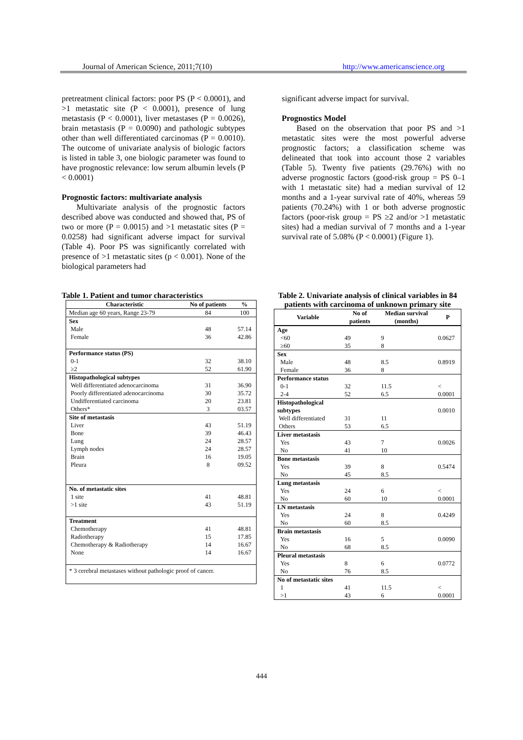Journal of American Science, 2011;7(10) http://www.americanscience.org
pretreatment clinical factors: poor PS (P < 0.0001), and >1 metastatic site (P < 0.0001), presence of lung metastasis (P < 0.0001), liver metastases (P = 0.0026), brain metastasis (P = 0.0090) and pathologic subtypes other than well differentiated carcinomas (P = 0.0010). The outcome of univariate analysis of biologic factors is listed in table 3, one biologic parameter was found to have prognostic relevance: low serum albumin levels (P < 0.0001)
Prognostic factors: multivariate analysis
Multivariate analysis of the prognostic factors described above was conducted and showed that, PS of two or more (P = 0.0015) and >1 metastatic sites (P = 0.0258) had significant adverse impact for survival (Table 4). Poor PS was significantly correlated with presence of >1 metastatic sites (p < 0.001). None of the biological parameters had
significant adverse impact for survival.
Prognostics Model
Based on the observation that poor PS and >1 metastatic sites were the most powerful adverse prognostic factors; a classification scheme was delineated that took into account those 2 variables (Table 5). Twenty five patients (29.76%) with no adverse prognostic factors (good-risk group = PS 0–1 with 1 metastatic site) had a median survival of 12 months and a 1-year survival rate of 40%, whereas 59 patients (70.24%) with 1 or both adverse prognostic factors (poor-risk group = PS ≥2 and/or >1 metastatic sites) had a median survival of 7 months and a 1-year survival rate of 5.08% (P < 0.0001) (Figure 1).
Table 1. Patient and tumor characteristics
| Characteristic | No of patients | % |
| --- | --- | --- |
| Median age 60 years, Range 23-79 | 84 | 100 |
| Sex Male Female | 48 36 | 57.14 42.86 |
| Performance status (PS) 0-1 ≥2 | 32 52 | 38.10 61.90 |
| Histopathological subtypes Well differentiated adenocarcinoma Poorly differentiated adenocarcinoma Undifferentiated carcinoma Others* | 31 30 20 3 | 36.90 35.72 23.81 03.57 |
| Site of metastasis Liver Bone Lung Lymph nodes Brain Pleura | 43 39 24 24 16 8 | 51.19 46.43 28.57 28.57 19.05 09.52 |
| No. of metastatic sites 1 site >1 site | 41 43 | 48.81 51.19 |
| Treatment Chemotherapy Radiotherapy Chemotherapy & Radiotherapy None | 41 15 14 14 | 48.81 17.85 16.67 16.67 |
| * 3 cerebral metastases without pathologic proof of cancer. | | |
Table 2. Univariate analysis of clinical variables in 84 patients with carcinoma of unknown primary site
| Variable | No of patients | Median survival (months) | P |
| --- | --- | --- | --- |
| Age <60 ≥60 | 49 35 | 9 8 | 0.0627 |
| Sex Male Female | 48 36 | 8.5 8 | 0.8919 |
| Performance status 0-1 2-4 | 32 52 | 11.5 6.5 | < 0.0001 |
| Histopathological subtypes Well differentiated Others | 31 53 | 11 6.5 | 0.0010 |
| Liver metastasis Yes No | 43 41 | 7 10 | 0.0026 |
| Bone metastasis Yes No | 39 45 | 8 8.5 | 0.5474 |
| Lung metastasis Yes No | 24 60 | 6 10 | < 0.0001 |
| LN metastasis Yes No | 24 60 | 8 8.5 | 0.4249 |
| Brain metastasis Yes No | 16 68 | 5 8.5 | 0.0090 |
| Pleural metastasis Yes No | 8 76 | 6 8.5 | 0.0772 |
| No of metastatic sites 1 >1 | 41 43 | 11.5 6 | < 0.0001 |
444